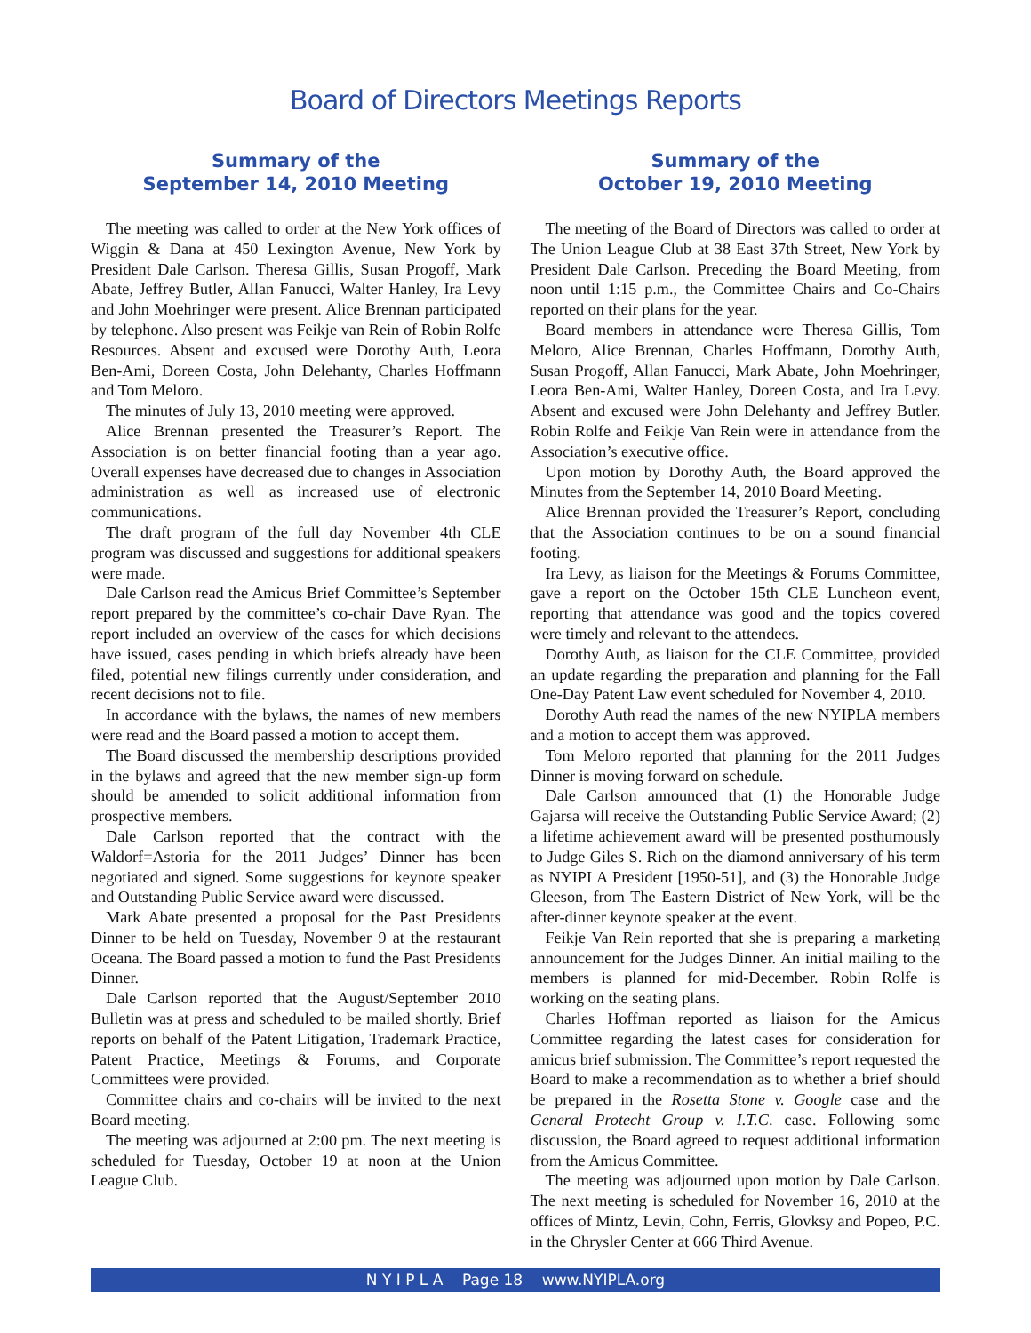Board of Directors Meetings Reports
Summary of the
September 14, 2010 Meeting
The meeting was called to order at the New York offices of Wiggin & Dana at 450 Lexington Avenue, New York by President Dale Carlson. Theresa Gillis, Susan Progoff, Mark Abate, Jeffrey Butler, Allan Fanucci, Walter Hanley, Ira Levy and John Moehringer were present. Alice Brennan participated by telephone. Also present was Feikje van Rein of Robin Rolfe Resources. Absent and excused were Dorothy Auth, Leora Ben-Ami, Doreen Costa, John Delehanty, Charles Hoffmann and Tom Meloro.
The minutes of July 13, 2010 meeting were approved.
Alice Brennan presented the Treasurer’s Report. The Association is on better financial footing than a year ago. Overall expenses have decreased due to changes in Association administration as well as increased use of electronic communications.
The draft program of the full day November 4th CLE program was discussed and suggestions for additional speakers were made.
Dale Carlson read the Amicus Brief Committee’s September report prepared by the committee’s co-chair Dave Ryan. The report included an overview of the cases for which decisions have issued, cases pending in which briefs already have been filed, potential new filings currently under consideration, and recent decisions not to file.
In accordance with the bylaws, the names of new members were read and the Board passed a motion to accept them.
The Board discussed the membership descriptions provided in the bylaws and agreed that the new member sign-up form should be amended to solicit additional information from prospective members.
Dale Carlson reported that the contract with the Waldorf=Astoria for the 2011 Judges’ Dinner has been negotiated and signed. Some suggestions for keynote speaker and Outstanding Public Service award were discussed.
Mark Abate presented a proposal for the Past Presidents Dinner to be held on Tuesday, November 9 at the restaurant Oceana. The Board passed a motion to fund the Past Presidents Dinner.
Dale Carlson reported that the August/September 2010 Bulletin was at press and scheduled to be mailed shortly. Brief reports on behalf of the Patent Litigation, Trademark Practice, Patent Practice, Meetings & Forums, and Corporate Committees were provided.
Committee chairs and co-chairs will be invited to the next Board meeting.
The meeting was adjourned at 2:00 pm. The next meeting is scheduled for Tuesday, October 19 at noon at the Union League Club.
Summary of the
October 19, 2010 Meeting
The meeting of the Board of Directors was called to order at The Union League Club at 38 East 37th Street, New York by President Dale Carlson. Preceding the Board Meeting, from noon until 1:15 p.m., the Committee Chairs and Co-Chairs reported on their plans for the year.
Board members in attendance were Theresa Gillis, Tom Meloro, Alice Brennan, Charles Hoffmann, Dorothy Auth, Susan Progoff, Allan Fanucci, Mark Abate, John Moehringer, Leora Ben-Ami, Walter Hanley, Doreen Costa, and Ira Levy. Absent and excused were John Delehanty and Jeffrey Butler. Robin Rolfe and Feikje Van Rein were in attendance from the Association’s executive office.
Upon motion by Dorothy Auth, the Board approved the Minutes from the September 14, 2010 Board Meeting.
Alice Brennan provided the Treasurer’s Report, concluding that the Association continues to be on a sound financial footing.
Ira Levy, as liaison for the Meetings & Forums Committee, gave a report on the October 15th CLE Luncheon event, reporting that attendance was good and the topics covered were timely and relevant to the attendees.
Dorothy Auth, as liaison for the CLE Committee, provided an update regarding the preparation and planning for the Fall One-Day Patent Law event scheduled for November 4, 2010.
Dorothy Auth read the names of the new NYIPLA members and a motion to accept them was approved.
Tom Meloro reported that planning for the 2011 Judges Dinner is moving forward on schedule.
Dale Carlson announced that (1) the Honorable Judge Gajarsa will receive the Outstanding Public Service Award; (2) a lifetime achievement award will be presented posthumously to Judge Giles S. Rich on the diamond anniversary of his term as NYIPLA President [1950-51], and (3) the Honorable Judge Gleeson, from The Eastern District of New York, will be the after-dinner keynote speaker at the event.
Feikje Van Rein reported that she is preparing a marketing announcement for the Judges Dinner. An initial mailing to the members is planned for mid-December. Robin Rolfe is working on the seating plans.
Charles Hoffman reported as liaison for the Amicus Committee regarding the latest cases for consideration for amicus brief submission. The Committee’s report requested the Board to make a recommendation as to whether a brief should be prepared in the Rosetta Stone v. Google case and the General Protecht Group v. I.T.C. case. Following some discussion, the Board agreed to request additional information from the Amicus Committee.
The meeting was adjourned upon motion by Dale Carlson. The next meeting is scheduled for November 16, 2010 at the offices of Mintz, Levin, Cohn, Ferris, Glovksy and Popeo, P.C. in the Chrysler Center at 666 Third Avenue.
N Y I P L A Page 18 www.NYIPLA.org